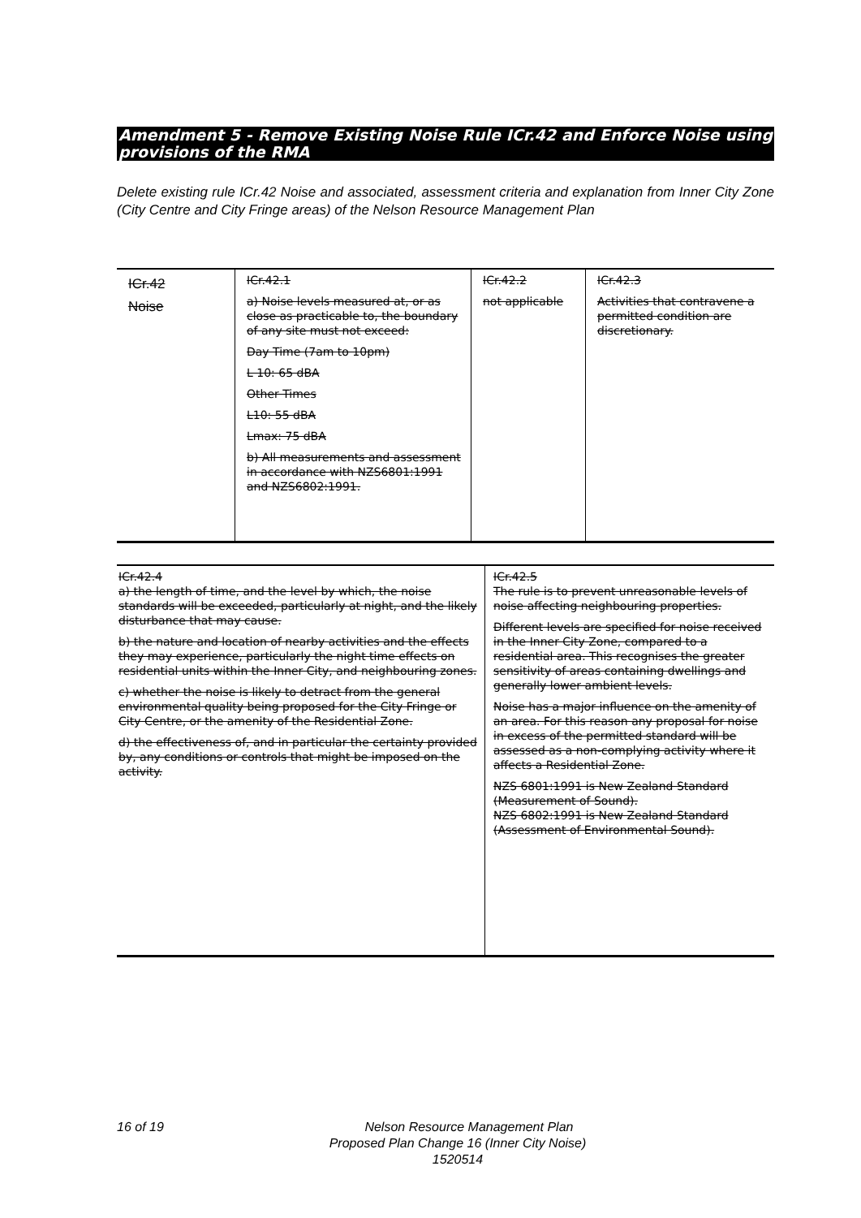Amendment 5 - Remove Existing Noise Rule ICr.42 and Enforce Noise using provisions of the RMA
Delete existing rule ICr.42 Noise and associated, assessment criteria and explanation from Inner City Zone (City Centre and City Fringe areas) of the Nelson Resource Management Plan
| ICr.42 Noise | ICr.42.1 a) Noise levels measured at, or as close as practicable to, the boundary of any site must not exceed: Day Time (7am to 10pm) L 10: 65 dBA Other Times L10: 55 dBA Lmax: 75 dBA b) All measurements and assessment in accordance with NZS6801:1991 and NZS6802:1991. | ICr.42.2 not applicable | ICr.42.3 Activities that contravene a permitted condition are discretionary. |
| ICr.42.4 a) the length of time, and the level by which, the noise standards will be exceeded, particularly at night, and the likely disturbance that may cause. b) the nature and location of nearby activities and the effects they may experience, particularly the night time effects on residential units within the Inner City, and neighbouring zones. c) whether the noise is likely to detract from the general environmental quality being proposed for the City Fringe or City Centre, or the amenity of the Residential Zone. d) the effectiveness of, and in particular the certainty provided by, any conditions or controls that might be imposed on the activity. | ICr.42.5 The rule is to prevent unreasonable levels of noise affecting neighbouring properties. Different levels are specified for noise received in the Inner City Zone, compared to a residential area. This recognises the greater sensitivity of areas containing dwellings and generally lower ambient levels. Noise has a major influence on the amenity of an area. For this reason any proposal for noise in excess of the permitted standard will be assessed as a non-complying activity where it affects a Residential Zone. NZS 6801:1991 is New Zealand Standard (Measurement of Sound). NZS 6802:1991 is New Zealand Standard (Assessment of Environmental Sound). |
16 of 19
Nelson Resource Management Plan
Proposed Plan Change 16 (Inner City Noise)
1520514